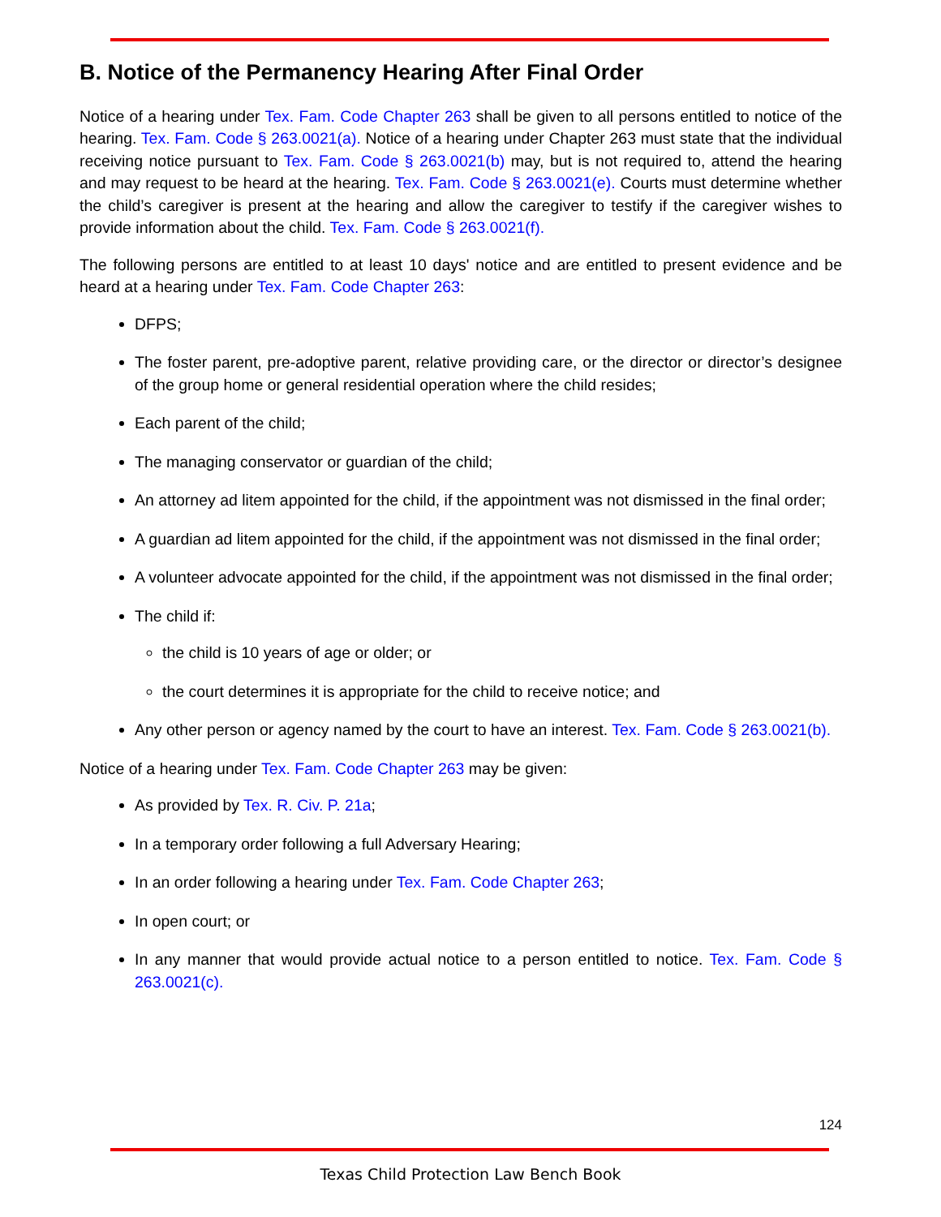B. Notice of the Permanency Hearing After Final Order
Notice of a hearing under Tex. Fam. Code Chapter 263 shall be given to all persons entitled to notice of the hearing. Tex. Fam. Code § 263.0021(a). Notice of a hearing under Chapter 263 must state that the individual receiving notice pursuant to Tex. Fam. Code § 263.0021(b) may, but is not required to, attend the hearing and may request to be heard at the hearing. Tex. Fam. Code § 263.0021(e). Courts must determine whether the child’s caregiver is present at the hearing and allow the caregiver to testify if the caregiver wishes to provide information about the child. Tex. Fam. Code § 263.0021(f).
The following persons are entitled to at least 10 days' notice and are entitled to present evidence and be heard at a hearing under Tex. Fam. Code Chapter 263:
DFPS;
The foster parent, pre-adoptive parent, relative providing care, or the director or director’s designee of the group home or general residential operation where the child resides;
Each parent of the child;
The managing conservator or guardian of the child;
An attorney ad litem appointed for the child, if the appointment was not dismissed in the final order;
A guardian ad litem appointed for the child, if the appointment was not dismissed in the final order;
A volunteer advocate appointed for the child, if the appointment was not dismissed in the final order;
The child if:
the child is 10 years of age or older; or
the court determines it is appropriate for the child to receive notice; and
Any other person or agency named by the court to have an interest. Tex. Fam. Code § 263.0021(b).
Notice of a hearing under Tex. Fam. Code Chapter 263 may be given:
As provided by Tex. R. Civ. P. 21a;
In a temporary order following a full Adversary Hearing;
In an order following a hearing under Tex. Fam. Code Chapter 263;
In open court; or
In any manner that would provide actual notice to a person entitled to notice. Tex. Fam. Code § 263.0021(c).
124
Texas Child Protection Law Bench Book